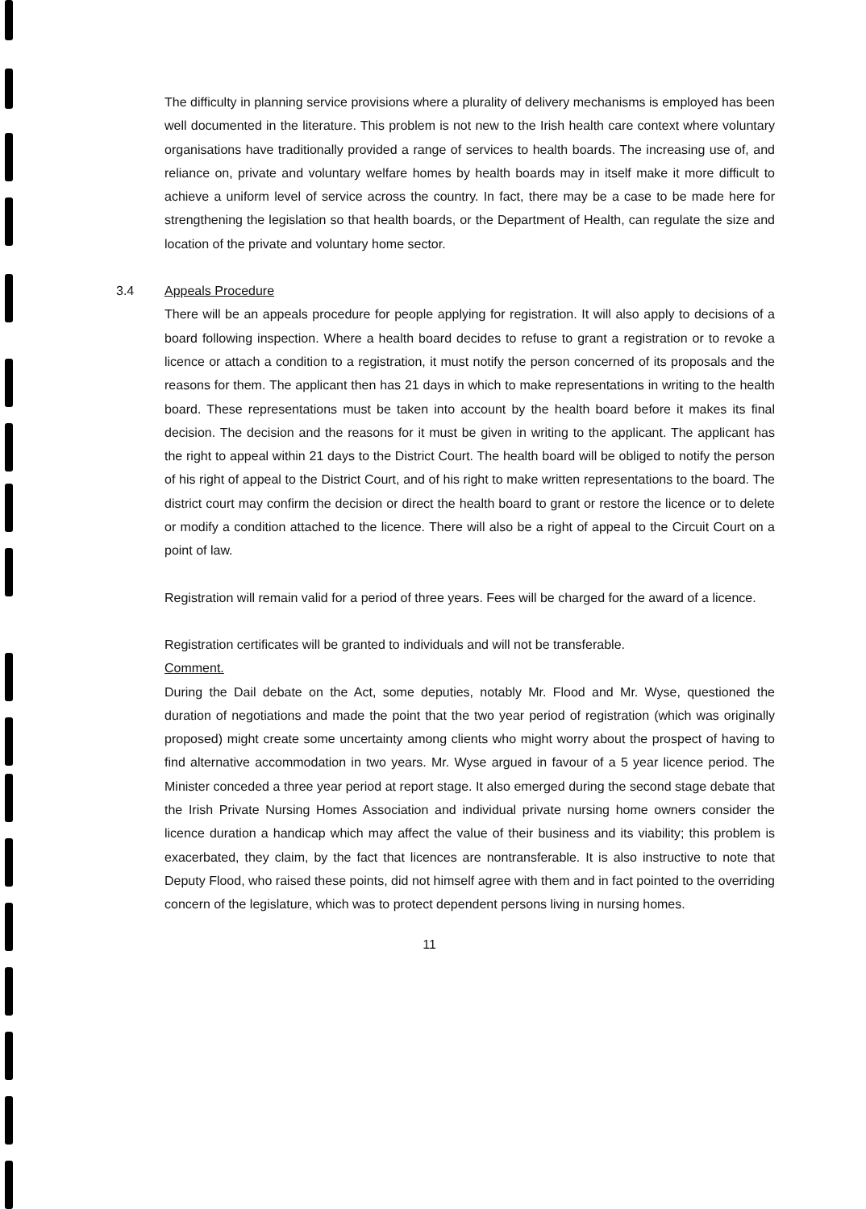The difficulty in planning service provisions where a plurality of delivery mechanisms is employed has been well documented in the literature. This problem is not new to the Irish health care context where voluntary organisations have traditionally provided a range of services to health boards. The increasing use of, and reliance on, private and voluntary welfare homes by health boards may in itself make it more difficult to achieve a uniform level of service across the country. In fact, there may be a case to be made here for strengthening the legislation so that health boards, or the Department of Health, can regulate the size and location of the private and voluntary home sector.
3.4 Appeals Procedure
There will be an appeals procedure for people applying for registration. It will also apply to decisions of a board following inspection. Where a health board decides to refuse to grant a registration or to revoke a licence or attach a condition to a registration, it must notify the person concerned of its proposals and the reasons for them. The applicant then has 21 days in which to make representations in writing to the health board. These representations must be taken into account by the health board before it makes its final decision. The decision and the reasons for it must be given in writing to the applicant. The applicant has the right to appeal within 21 days to the District Court. The health board will be obliged to notify the person of his right of appeal to the District Court, and of his right to make written representations to the board. The district court may confirm the decision or direct the health board to grant or restore the licence or to delete or modify a condition attached to the licence. There will also be a right of appeal to the Circuit Court on a point of law.
Registration will remain valid for a period of three years. Fees will be charged for the award of a licence.
Registration certificates will be granted to individuals and will not be transferable.
Comment.
During the Dail debate on the Act, some deputies, notably Mr. Flood and Mr. Wyse, questioned the duration of negotiations and made the point that the two year period of registration (which was originally proposed) might create some uncertainty among clients who might worry about the prospect of having to find alternative accommodation in two years. Mr. Wyse argued in favour of a 5 year licence period. The Minister conceded a three year period at report stage. It also emerged during the second stage debate that the Irish Private Nursing Homes Association and individual private nursing home owners consider the licence duration a handicap which may affect the value of their business and its viability; this problem is exacerbated, they claim, by the fact that licences are nontransferable. It is also instructive to note that Deputy Flood, who raised these points, did not himself agree with them and in fact pointed to the overriding concern of the legislature, which was to protect dependent persons living in nursing homes.
11